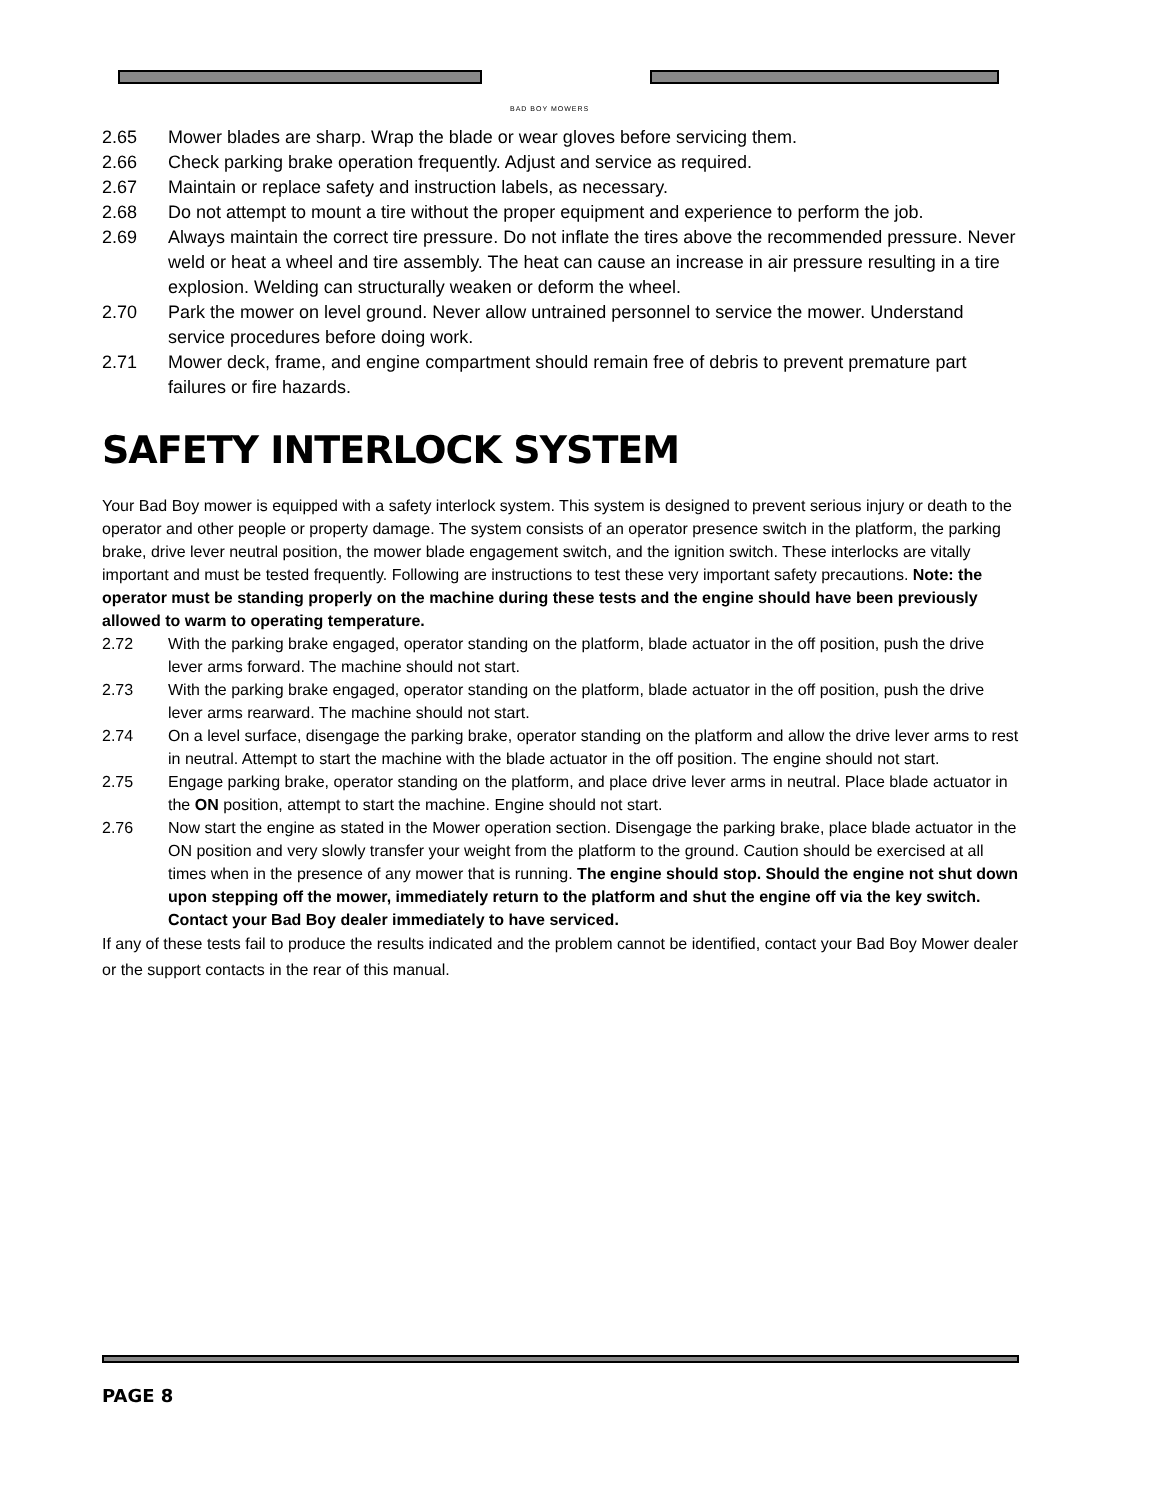BAD BOY MOWERS
2.65 Mower blades are sharp. Wrap the blade or wear gloves before servicing them.
2.66 Check parking brake operation frequently. Adjust and service as required.
2.67 Maintain or replace safety and instruction labels, as necessary.
2.68 Do not attempt to mount a tire without the proper equipment and experience to perform the job.
2.69 Always maintain the correct tire pressure. Do not inflate the tires above the recommended pressure. Never weld or heat a wheel and tire assembly. The heat can cause an increase in air pressure resulting in a tire explosion. Welding can structurally weaken or deform the wheel.
2.70 Park the mower on level ground. Never allow untrained personnel to service the mower. Understand service procedures before doing work.
2.71 Mower deck, frame, and engine compartment should remain free of debris to prevent premature part failures or fire hazards.
SAFETY INTERLOCK SYSTEM
Your Bad Boy mower is equipped with a safety interlock system. This system is designed to prevent serious injury or death to the operator and other people or property damage. The system consists of an operator presence switch in the platform, the parking brake, drive lever neutral position, the mower blade engagement switch, and the ignition switch. These interlocks are vitally important and must be tested frequently. Following are instructions to test these very important safety precautions. Note: the operator must be standing properly on the machine during these tests and the engine should have been previously allowed to warm to operating temperature.
2.72 With the parking brake engaged, operator standing on the platform, blade actuator in the off position, push the drive lever arms forward. The machine should not start.
2.73 With the parking brake engaged, operator standing on the platform, blade actuator in the off position, push the drive lever arms rearward. The machine should not start.
2.74 On a level surface, disengage the parking brake, operator standing on the platform and allow the drive lever arms to rest in neutral. Attempt to start the machine with the blade actuator in the off position. The engine should not start.
2.75 Engage parking brake, operator standing on the platform, and place drive lever arms in neutral. Place blade actuator in the ON position, attempt to start the machine. Engine should not start.
2.76 Now start the engine as stated in the Mower operation section. Disengage the parking brake, place blade actuator in the ON position and very slowly transfer your weight from the platform to the ground. Caution should be exercised at all times when in the presence of any mower that is running. The engine should stop. Should the engine not shut down upon stepping off the mower, immediately return to the platform and shut the engine off via the key switch. Contact your Bad Boy dealer immediately to have serviced.
If any of these tests fail to produce the results indicated and the problem cannot be identified, contact your Bad Boy Mower dealer or the support contacts in the rear of this manual.
PAGE 8